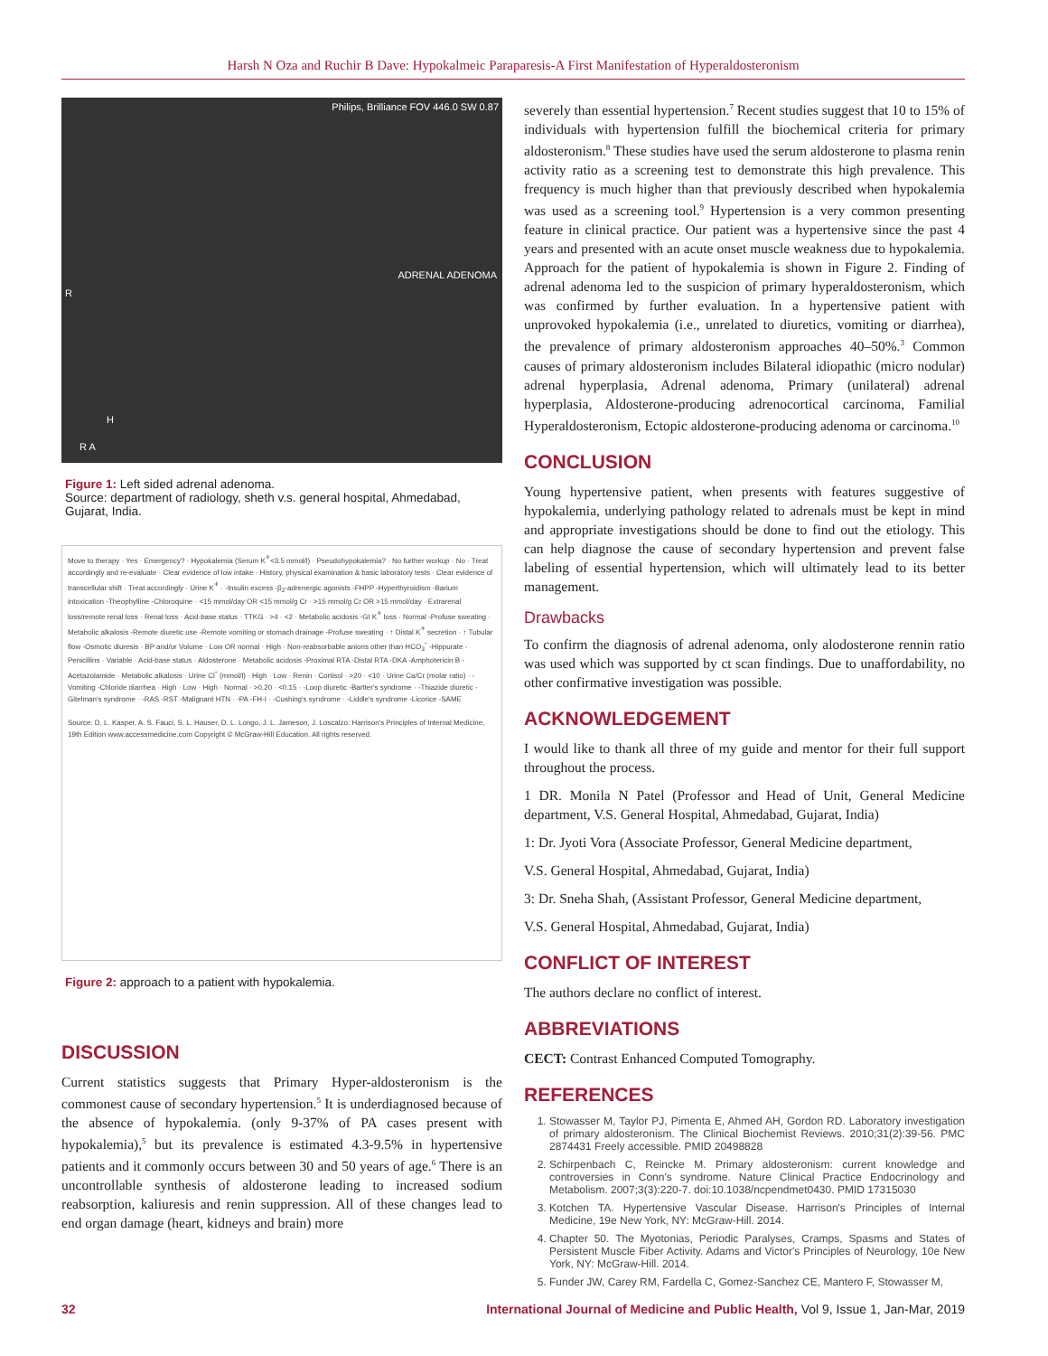Harsh N Oza and Ruchir B Dave: Hypokalmeic Paraparesis-A First Manifestation of Hyperaldosteronism
Philips, Brilliance FOV 446.0 SW 0.87
ADRENAL ADENOMA
R
H
R A
Figure 1: Left sided adrenal adenoma.
Source: department of radiology, sheth v.s. general hospital, Ahmedabad, Gujarat, India.
Move to therapy · Yes · Emergency? · Hypokalemia (Serum K<sup>+</sup><3.5 mmol/l) · Pseudohypokalemia? · No further workup · No · Treat accordingly and re-evaluate · Clear evidence of low intake · History, physical examination & basic laboratory tests · Clear evidence of transcellular shift · Treat accordingly · Urine K<sup>+</sup> · -Insulin excess -β<sub>2</sub>-adrenergic agonists -FHPP -Hyperthyroidism -Barium intoxication -Theophylline -Chloroquine · <15 mmol/day OR <15 mmol/g Cr · >15 mmol/g Cr OR >15 mmol/day · Extrarenal loss/remote renal loss · Renal loss · Acid-base status · TTKG · >4 · <2 · Metabolic acidosis -GI K<sup>+</sup> loss · Normal -Profuse sweating · Metabolic alkalosis -Remote diuretic use -Remote vomiting or stomach drainage -Profuse sweating · ↑ Distal K<sup>+</sup> secretion · ↑ Tubular flow -Osmotic diuresis · BP and/or Volume · Low OR normal · High · Non-reabsorbable anions other than HCO<sub>3</sub><sup>-</sup> -Hippurate -Penicillins · Variable · Acid-base status · Aldosterone · Metabolic acidosis -Proximal RTA -Distal RTA -DKA -Amphotericin B -Acetazolamide · Metabolic alkalosis · Urine Cl<sup>-</sup> (mmol/l) · High · Low · Renin · Cortisol · >20 · <10 · Urine Ca/Cr (molar ratio) · -Vomiting -Chloride diarrhea · High · Low · High · Normal · >0.20 · <0.15 · -Loop diuretic -Bartter's syndrome · -Thiazide diuretic -Gitelman's syndrome · -RAS -RST -Malignant HTN · -PA -FH-I · -Cushing's syndrome · -Liddle's syndrome -Licorice -SAME
Source: D. L. Kasper, A. S. Fauci, S. L. Hauser, D. L. Longo, J. L. Jameson, J. Loscalzo: Harrison's Principles of Internal Medicine, 19th Edition www.accessmedicine.com Copyright © McGraw-Hill Education. All rights reserved.
Figure 2: approach to a patient with hypokalemia.
DISCUSSION
Current statistics suggests that Primary Hyper-aldosteronism is the commonest cause of secondary hypertension.<sup>5</sup> It is underdiagnosed because of the absence of hypokalemia. (only 9-37% of PA cases present with hypokalemia),<sup>5</sup> but its prevalence is estimated 4.3-9.5% in hypertensive patients and it commonly occurs between 30 and 50 years of age.<sup>6</sup> There is an uncontrollable synthesis of aldosterone leading to increased sodium reabsorption, kaliuresis and renin suppression. All of these changes lead to end organ damage (heart, kidneys and brain) more
severely than essential hypertension.<sup>7</sup> Recent studies suggest that 10 to 15% of individuals with hypertension fulfill the biochemical criteria for primary aldosteronism.<sup>8</sup> These studies have used the serum aldosterone to plasma renin activity ratio as a screening test to demonstrate this high prevalence. This frequency is much higher than that previously described when hypokalemia was used as a screening tool.<sup>9</sup> Hypertension is a very common presenting feature in clinical practice. Our patient was a hypertensive since the past 4 years and presented with an acute onset muscle weakness due to hypokalemia. Approach for the patient of hypokalemia is shown in Figure 2. Finding of adrenal adenoma led to the suspicion of primary hyperaldosteronism, which was confirmed by further evaluation. In a hypertensive patient with unprovoked hypokalemia (i.e., unrelated to diuretics, vomiting or diarrhea), the prevalence of primary aldosteronism approaches 40–50%.<sup>3</sup> Common causes of primary aldosteronism includes Bilateral idiopathic (micro nodular) adrenal hyperplasia, Adrenal adenoma, Primary (unilateral) adrenal hyperplasia, Aldosterone-producing adrenocortical carcinoma, Familial Hyperaldosteronism, Ectopic aldosterone-producing adenoma or carcinoma.<sup>10</sup>
CONCLUSION
Young hypertensive patient, when presents with features suggestive of hypokalemia, underlying pathology related to adrenals must be kept in mind and appropriate investigations should be done to find out the etiology. This can help diagnose the cause of secondary hypertension and prevent false labeling of essential hypertension, which will ultimately lead to its better management.
Drawbacks
To confirm the diagnosis of adrenal adenoma, only alodosterone rennin ratio was used which was supported by ct scan findings. Due to unaffordability, no other confirmative investigation was possible.
ACKNOWLEDGEMENT
I would like to thank all three of my guide and mentor for their full support throughout the process.
1 DR. Monila N Patel (Professor and Head of Unit, General Medicine department, V.S. General Hospital, Ahmedabad, Gujarat, India)
1: Dr. Jyoti Vora (Associate Professor, General Medicine department,
V.S. General Hospital, Ahmedabad, Gujarat, India)
3: Dr. Sneha Shah, (Assistant Professor, General Medicine department,
V.S. General Hospital, Ahmedabad, Gujarat, India)
CONFLICT OF INTEREST
The authors declare no conflict of interest.
ABBREVIATIONS
CECT: Contrast Enhanced Computed Tomography.
REFERENCES
1. Stowasser M, Taylor PJ, Pimenta E, Ahmed AH, Gordon RD. Laboratory investigation of primary aldosteronism. The Clinical Biochemist Reviews. 2010;31(2):39-56. PMC 2874431 Freely accessible. PMID 20498828
2. Schirpenbach C, Reincke M. Primary aldosteronism: current knowledge and controversies in Conn's syndrome. Nature Clinical Practice Endocrinology and Metabolism. 2007;3(3):220-7. doi:10.1038/ncpendmet0430. PMID 17315030
3. Kotchen TA. Hypertensive Vascular Disease. Harrison's Principles of Internal Medicine, 19e New York, NY: McGraw-Hill. 2014.
4. Chapter 50. The Myotonias, Periodic Paralyses, Cramps, Spasms and States of Persistent Muscle Fiber Activity. Adams and Victor's Principles of Neurology, 10e New York, NY: McGraw-Hill. 2014.
5. Funder JW, Carey RM, Fardella C, Gomez-Sanchez CE, Mantero F, Stowasser M,
32 International Journal of Medicine and Public Health, Vol 9, Issue 1, Jan-Mar, 2019